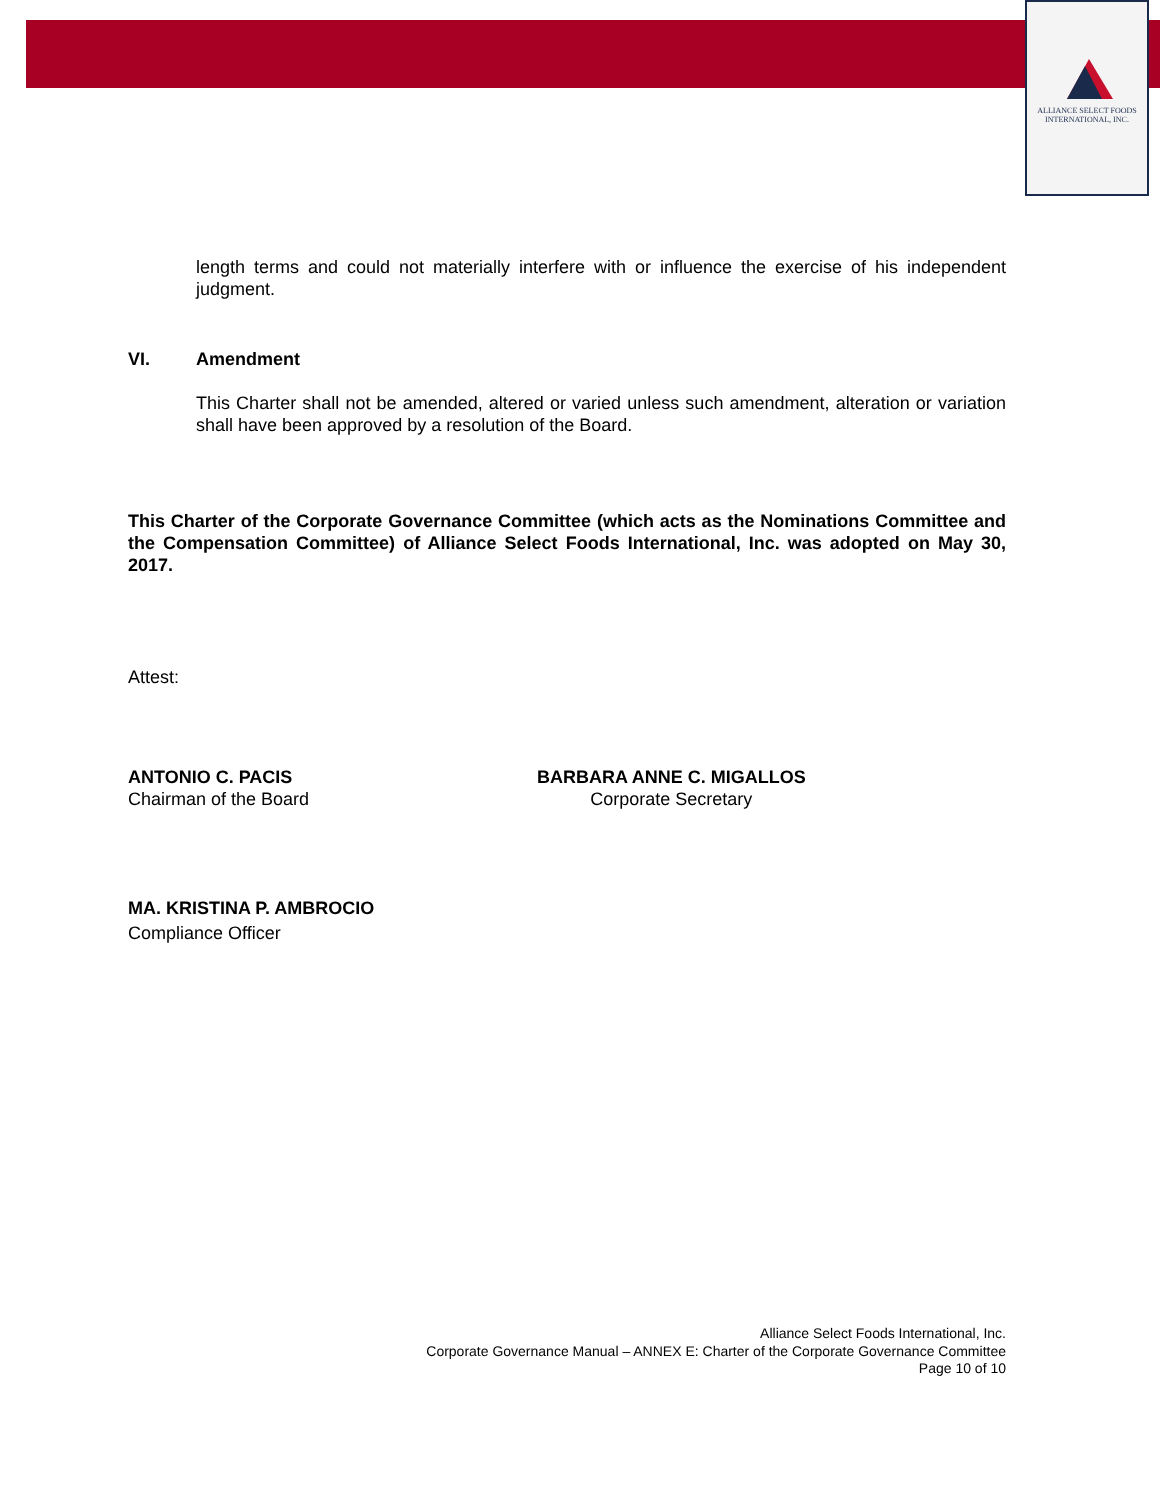ALLIANCE SELECT FOODS
INTERNATIONAL, INC.
length terms and could not materially interfere with or influence the exercise of his independent judgment.
VI. Amendment
This Charter shall not be amended, altered or varied unless such amendment, alteration or variation shall have been approved by a resolution of the Board.
This Charter of the Corporate Governance Committee (which acts as the Nominations Committee and the Compensation Committee) of Alliance Select Foods International, Inc. was adopted on May 30, 2017.
Attest:
ANTONIO C. PACIS
Chairman of the Board
BARBARA ANNE C. MIGALLOS
Corporate Secretary
MA. KRISTINA P. AMBROCIO
Compliance Officer
Alliance Select Foods International, Inc.
Corporate Governance Manual – ANNEX E: Charter of the Corporate Governance Committee
Page 10 of 10